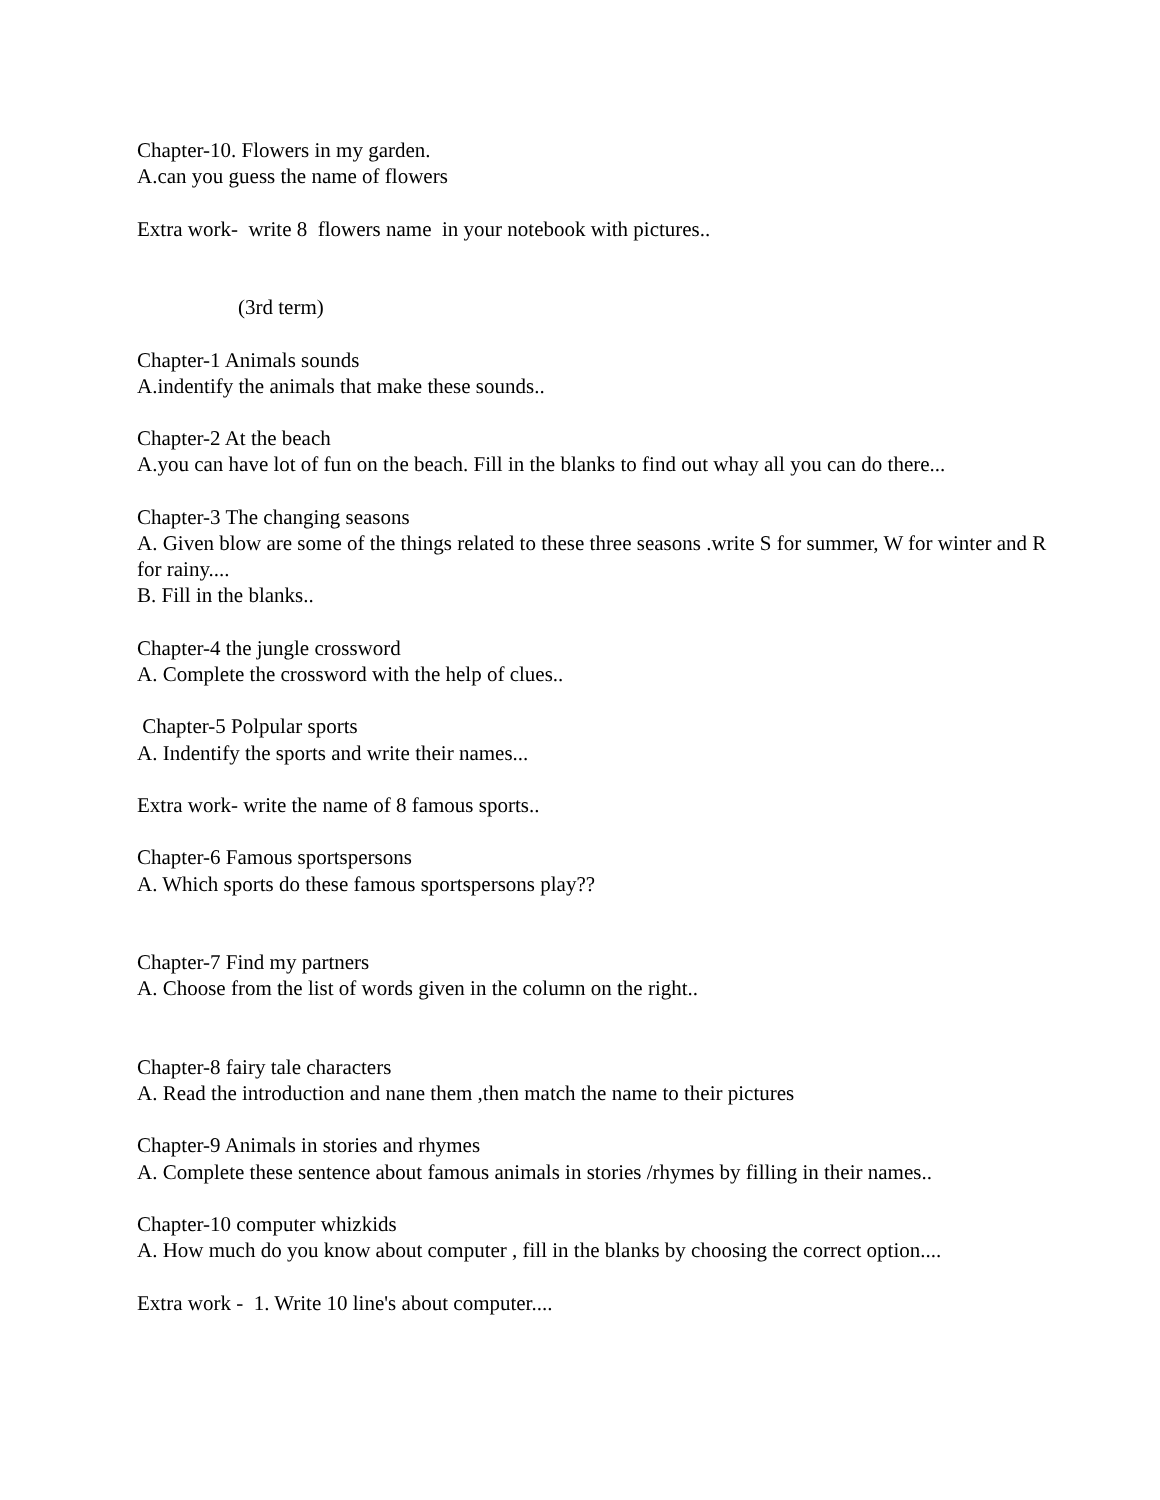Chapter-10. Flowers in my garden.
A.can you guess the name of flowers
Extra work- write 8 flowers name in your notebook with pictures..
(3rd term)
Chapter-1 Animals sounds
A.indentify the animals that make these sounds..
Chapter-2 At the beach
A.you can have lot of fun on the beach. Fill in the blanks to find out whay all you can do there...
Chapter-3 The changing seasons
A. Given blow are some of the things related to these three seasons .write S for summer, W for winter and R for rainy....
B. Fill in the blanks..
Chapter-4 the jungle crossword
A. Complete the crossword with the help of clues..
Chapter-5 Polpular sports
A. Indentify the sports and write their names...
Extra work- write the name of 8 famous sports..
Chapter-6 Famous sportspersons
A. Which sports do these famous sportspersons play??
Chapter-7 Find my partners
A. Choose from the list of words given in the column on the right..
Chapter-8 fairy tale characters
A. Read the introduction and nane them ,then match the name to their pictures
Chapter-9 Animals in stories and rhymes
A. Complete these sentence about famous animals in stories /rhymes by filling in their names..
Chapter-10 computer whizkids
A. How much do you know about computer , fill in the blanks by choosing the correct option....
Extra work - 1. Write 10 line's about computer....